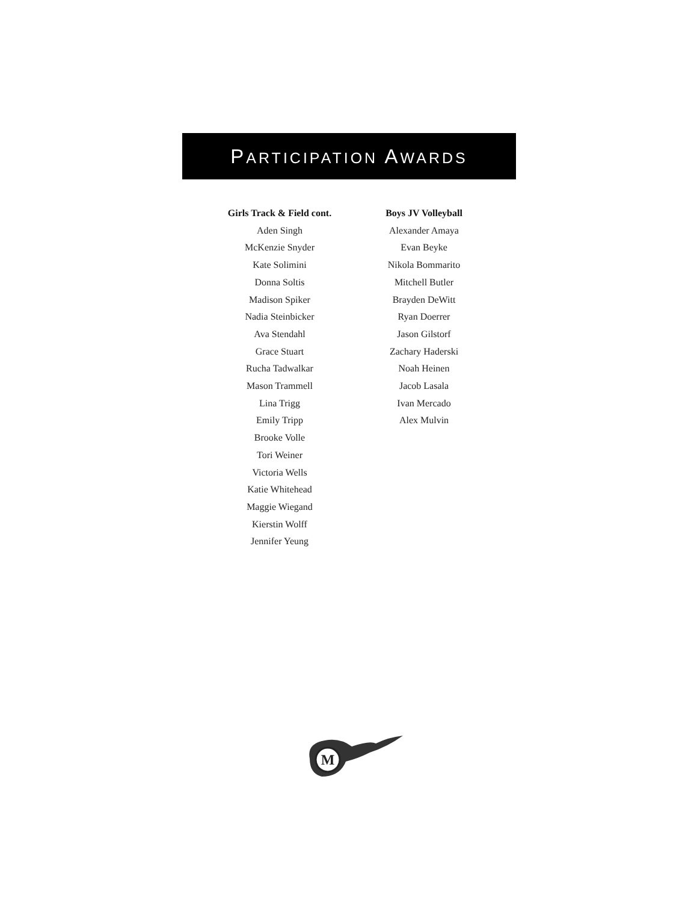PARTICIPATION AWARDS
Girls Track & Field cont.
Aden Singh
McKenzie Snyder
Kate Solimini
Donna Soltis
Madison Spiker
Nadia Steinbicker
Ava Stendahl
Grace Stuart
Rucha Tadwalkar
Mason Trammell
Lina Trigg
Emily Tripp
Brooke Volle
Tori Weiner
Victoria Wells
Katie Whitehead
Maggie Wiegand
Kierstin Wolff
Jennifer Yeung
Boys JV Volleyball
Alexander Amaya
Evan Beyke
Nikola Bommarito
Mitchell Butler
Brayden DeWitt
Ryan Doerrer
Jason Gilstorf
Zachary Haderski
Noah Heinen
Jacob Lasala
Ivan Mercado
Alex Mulvin
M